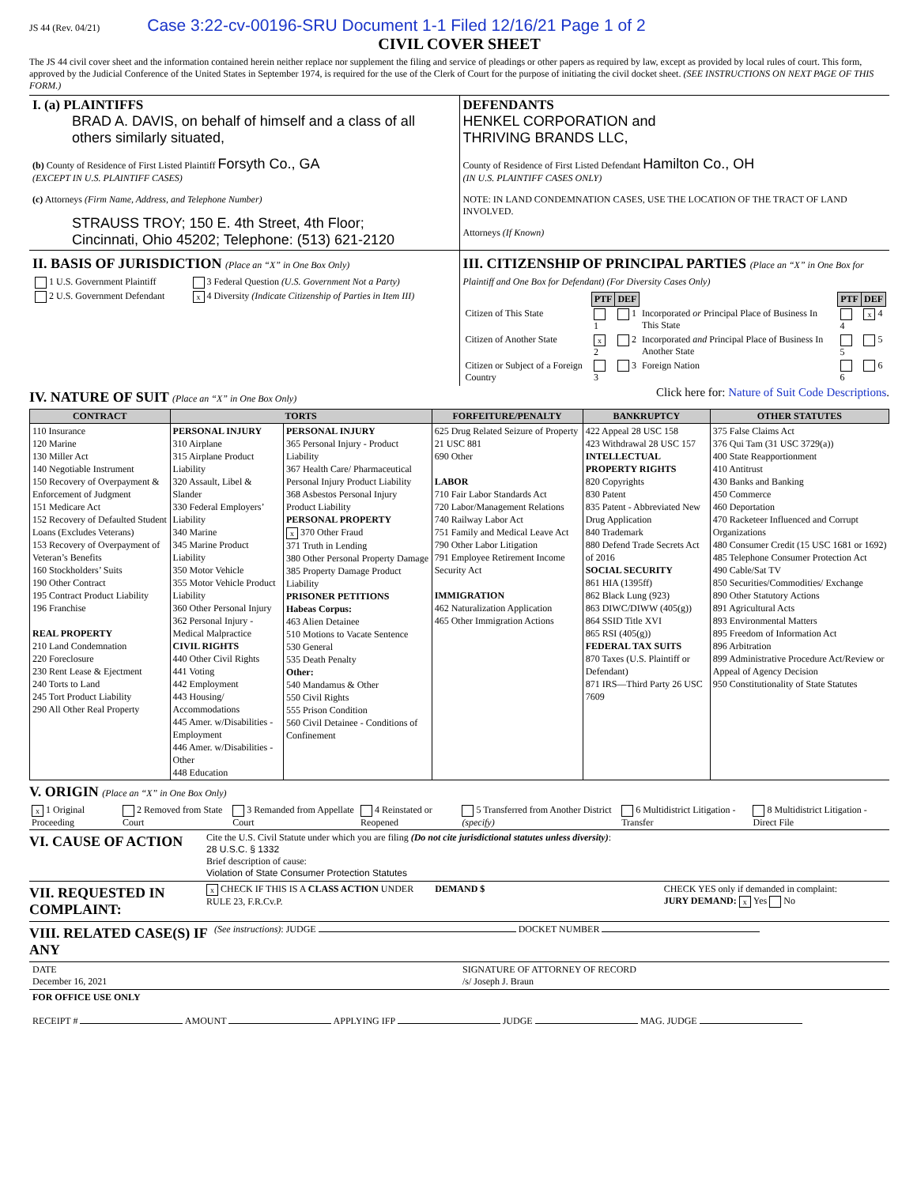JS 44 (Rev. 04/21) Case 3:22-cv-00196-SRU Document 1-1 Filed 12/16/21 Page 1 of 2
CIVIL COVER SHEET
The JS 44 civil cover sheet and the information contained herein neither replace nor supplement the filing and service of pleadings or other papers as required by law, except as provided by local rules of court. This form, approved by the Judicial Conference of the United States in September 1974, is required for the use of the Clerk of Court for the purpose of initiating the civil docket sheet. (SEE INSTRUCTIONS ON NEXT PAGE OF THIS FORM.)
I. (a) PLAINTIFFS
BRAD A. DAVIS, on behalf of himself and a class of all others similarly situated,
(b) County of Residence of First Listed Plaintiff Forsyth Co., GA
(EXCEPT IN U.S. PLAINTIFF CASES)
(c) Attorneys (Firm Name, Address, and Telephone Number)
STRAUSS TROY; 150 E. 4th Street, 4th Floor;
Cincinnati, Ohio 45202; Telephone: (513) 621-2120
DEFENDANTS
HENKEL CORPORATION and
THRIVING BRANDS LLC,
County of Residence of First Listed Defendant Hamilton Co., OH
(IN U.S. PLAINTIFF CASES ONLY)
NOTE: IN LAND CONDEMNATION CASES, USE THE LOCATION OF THE TRACT OF LAND INVOLVED.
Attorneys (If Known)
II. BASIS OF JURISDICTION (Place an “X” in One Box Only)
| 1 U.S. Government Plaintiff | 3 Federal Question (U.S. Government Not a Party) |
| 2 U.S. Government Defendant | x 4 Diversity (Indicate Citizenship of Parties in Item III) |
III. CITIZENSHIP OF PRINCIPAL PARTIES (Place an “X” in One Box for Plaintiff and One Box for Defendant) (For Diversity Cases Only)
| | PTF | DEF | | PTF | DEF |
| Citizen of This State | 1 | 1 | Incorporated or Principal Place of Business In This State | 4 | x 4 |
| Citizen of Another State | x 2 | 2 | Incorporated and Principal Place of Business In Another State | 5 | 5 |
| Citizen or Subject of a Foreign Country | 3 | 3 | Foreign Nation | 6 | 6 |
IV. NATURE OF SUIT (Place an “X” in One Box Only)
Click here for: Nature of Suit Code Descriptions.
| CONTRACT | TORTS | | FORFEITURE/PENALTY | BANKRUPTCY | OTHER STATUTES |
| --- | --- | --- | --- | --- | --- |
| 110 Insurance 120 Marine 130 Miller Act 140 Negotiable Instrument 150 Recovery of Overpayment & Enforcement of Judgment 151 Medicare Act 152 Recovery of Defaulted Student Loans (Excludes Veterans) 153 Recovery of Overpayment of Veteran’s Benefits 160 Stockholders’ Suits 190 Other Contract 195 Contract Product Liability 196 Franchise REAL PROPERTY 210 Land Condemnation 220 Foreclosure 230 Rent Lease & Ejectment 240 Torts to Land 245 Tort Product Liability 290 All Other Real Property | PERSONAL INJURY 310 Airplane 315 Airplane Product Liability 320 Assault, Libel & Slander 330 Federal Employers’ Liability 340 Marine 345 Marine Product Liability 350 Motor Vehicle 355 Motor Vehicle Product Liability 360 Other Personal Injury 362 Personal Injury - Medical Malpractice CIVIL RIGHTS 440 Other Civil Rights 441 Voting 442 Employment 443 Housing/ Accommodations 445 Amer. w/Disabilities - Employment 446 Amer. w/Disabilities - Other 448 Education | PERSONAL INJURY 365 Personal Injury - Product Liability 367 Health Care/ Pharmaceutical Personal Injury Product Liability 368 Asbestos Personal Injury Product Liability PERSONAL PROPERTY x 370 Other Fraud 371 Truth in Lending 380 Other Personal Property Damage 385 Property Damage Product Liability PRISONER PETITIONS Habeas Corpus: 463 Alien Detainee 510 Motions to Vacate Sentence 530 General 535 Death Penalty Other: 540 Mandamus & Other 550 Civil Rights 555 Prison Condition 560 Civil Detainee - Conditions of Confinement | 625 Drug Related Seizure of Property 21 USC 881 690 Other LABOR 710 Fair Labor Standards Act 720 Labor/Management Relations 740 Railway Labor Act 751 Family and Medical Leave Act 790 Other Labor Litigation 791 Employee Retirement Income Security Act IMMIGRATION 462 Naturalization Application 465 Other Immigration Actions | 422 Appeal 28 USC 158 423 Withdrawal 28 USC 157 INTELLECTUAL PROPERTY RIGHTS 820 Copyrights 830 Patent 835 Patent - Abbreviated New Drug Application 840 Trademark 880 Defend Trade Secrets Act of 2016 SOCIAL SECURITY 861 HIA (1395ff) 862 Black Lung (923) 863 DIWC/DIWW (405(g)) 864 SSID Title XVI 865 RSI (405(g)) FEDERAL TAX SUITS 870 Taxes (U.S. Plaintiff or Defendant) 871 IRS—Third Party 26 USC 7609 | 375 False Claims Act 376 Qui Tam (31 USC 3729(a)) 400 State Reapportionment 410 Antitrust 430 Banks and Banking 450 Commerce 460 Deportation 470 Racketeer Influenced and Corrupt Organizations 480 Consumer Credit (15 USC 1681 or 1692) 485 Telephone Consumer Protection Act 490 Cable/Sat TV 850 Securities/Commodities/ Exchange 890 Other Statutory Actions 891 Agricultural Acts 893 Environmental Matters 895 Freedom of Information Act 896 Arbitration 899 Administrative Procedure Act/Review or Appeal of Agency Decision 950 Constitutionality of State Statutes |
V. ORIGIN (Place an “X” in One Box Only)
| x 1 Original Proceeding | 2 Removed from State Court | 3 Remanded from Appellate Court | 4 Reinstated or Reopened | 5 Transferred from Another District (specify) | 6 Multidistrict Litigation - Transfer | 8 Multidistrict Litigation - Direct File |
VI. CAUSE OF ACTION
Cite the U.S. Civil Statute under which you are filing (Do not cite jurisdictional statutes unless diversity):
28 U.S.C. § 1332
Brief description of cause:
Violation of State Consumer Protection Statutes
VII. REQUESTED IN COMPLAINT:
x CHECK IF THIS IS A CLASS ACTION UNDER RULE 23, F.R.Cv.P.
DEMAND $ CHECK YES only if demanded in complaint:
JURY DEMAND: x Yes No
VIII. RELATED CASE(S) IF ANY
(See instructions): JUDGE DOCKET NUMBER
DATE
December 16, 2021
SIGNATURE OF ATTORNEY OF RECORD
/s/ Joseph J. Braun
FOR OFFICE USE ONLY
RECEIPT # AMOUNT APPLYING IFP JUDGE MAG. JUDGE